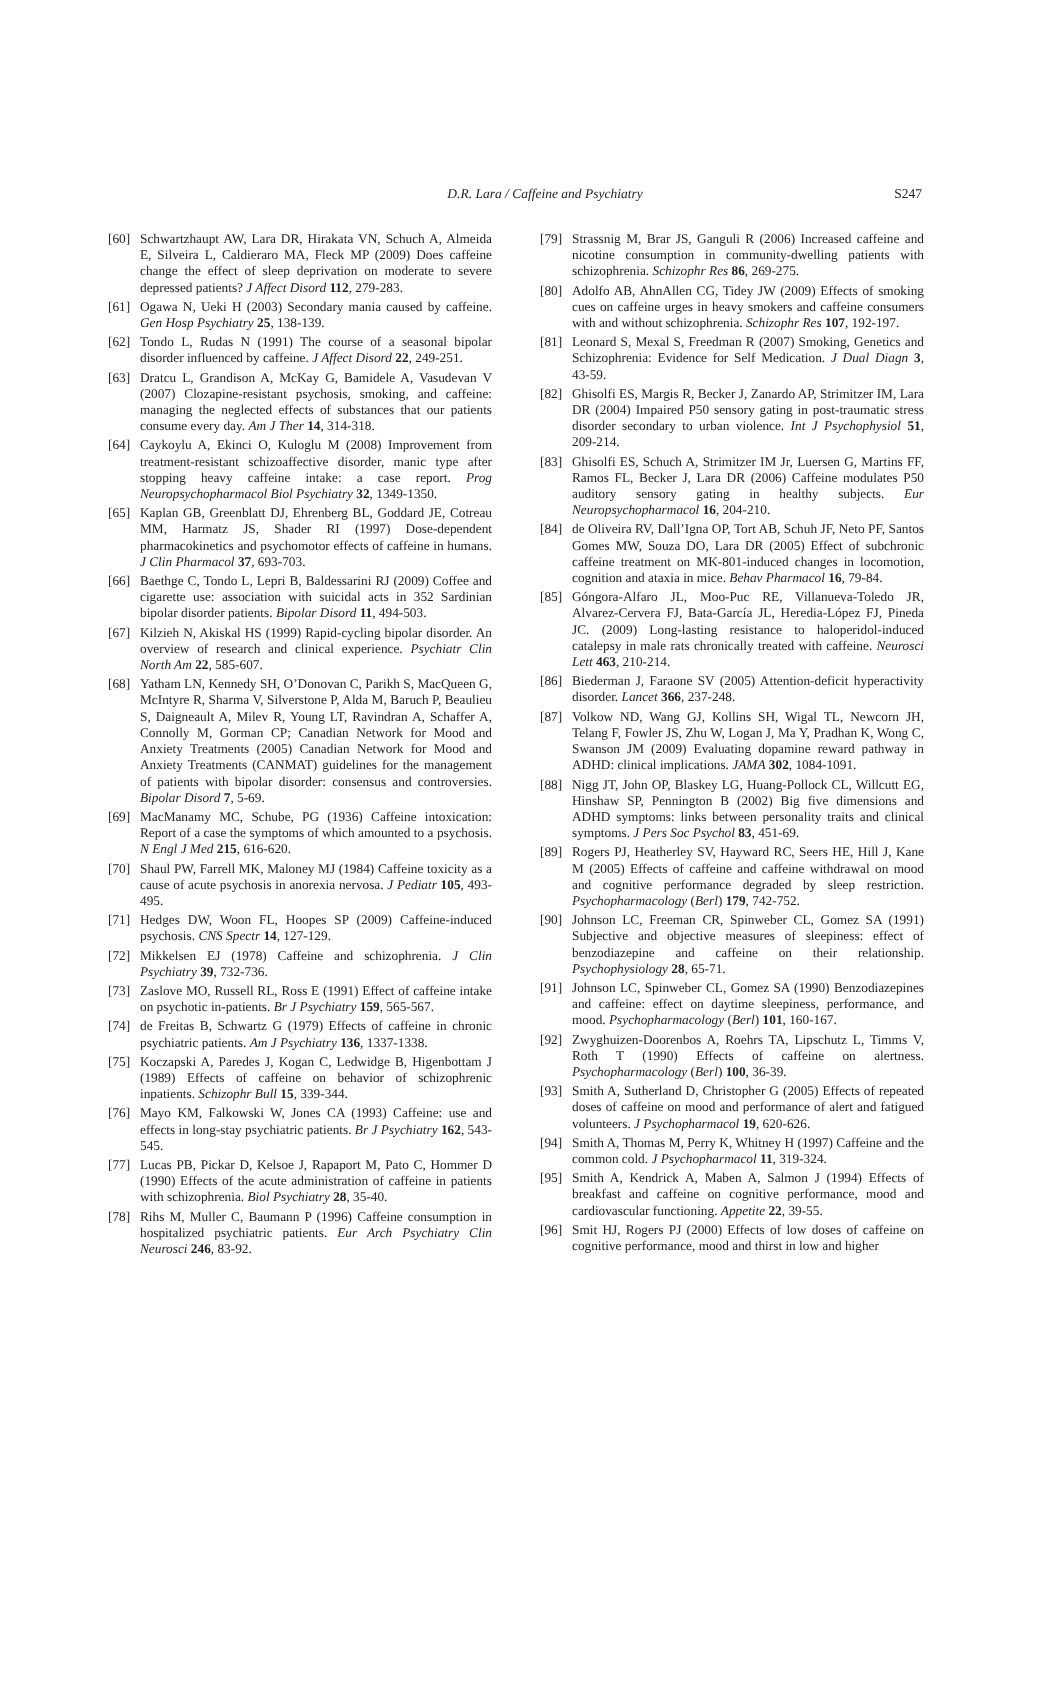D.R. Lara / Caffeine and Psychiatry
S247
[60] Schwartzhaupt AW, Lara DR, Hirakata VN, Schuch A, Almeida E, Silveira L, Caldieraro MA, Fleck MP (2009) Does caffeine change the effect of sleep deprivation on moderate to severe depressed patients? J Affect Disord 112, 279-283.
[61] Ogawa N, Ueki H (2003) Secondary mania caused by caffeine. Gen Hosp Psychiatry 25, 138-139.
[62] Tondo L, Rudas N (1991) The course of a seasonal bipolar disorder influenced by caffeine. J Affect Disord 22, 249-251.
[63] Dratcu L, Grandison A, McKay G, Bamidele A, Vasudevan V (2007) Clozapine-resistant psychosis, smoking, and caffeine: managing the neglected effects of substances that our patients consume every day. Am J Ther 14, 314-318.
[64] Caykoylu A, Ekinci O, Kuloglu M (2008) Improvement from treatment-resistant schizoaffective disorder, manic type after stopping heavy caffeine intake: a case report. Prog Neuropsychopharmacol Biol Psychiatry 32, 1349-1350.
[65] Kaplan GB, Greenblatt DJ, Ehrenberg BL, Goddard JE, Cotreau MM, Harmatz JS, Shader RI (1997) Dose-dependent pharmacokinetics and psychomotor effects of caffeine in humans. J Clin Pharmacol 37, 693-703.
[66] Baethge C, Tondo L, Lepri B, Baldessarini RJ (2009) Coffee and cigarette use: association with suicidal acts in 352 Sardinian bipolar disorder patients. Bipolar Disord 11, 494-503.
[67] Kilzieh N, Akiskal HS (1999) Rapid-cycling bipolar disorder. An overview of research and clinical experience. Psychiatr Clin North Am 22, 585-607.
[68] Yatham LN, Kennedy SH, O’Donovan C, Parikh S, MacQueen G, McIntyre R, Sharma V, Silverstone P, Alda M, Baruch P, Beaulieu S, Daigneault A, Milev R, Young LT, Ravindran A, Schaffer A, Connolly M, Gorman CP; Canadian Network for Mood and Anxiety Treatments (2005) Canadian Network for Mood and Anxiety Treatments (CANMAT) guidelines for the management of patients with bipolar disorder: consensus and controversies. Bipolar Disord 7, 5-69.
[69] MacManamy MC, Schube, PG (1936) Caffeine intoxication: Report of a case the symptoms of which amounted to a psychosis. N Engl J Med 215, 616-620.
[70] Shaul PW, Farrell MK, Maloney MJ (1984) Caffeine toxicity as a cause of acute psychosis in anorexia nervosa. J Pediatr 105, 493-495.
[71] Hedges DW, Woon FL, Hoopes SP (2009) Caffeine-induced psychosis. CNS Spectr 14, 127-129.
[72] Mikkelsen EJ (1978) Caffeine and schizophrenia. J Clin Psychiatry 39, 732-736.
[73] Zaslove MO, Russell RL, Ross E (1991) Effect of caffeine intake on psychotic in-patients. Br J Psychiatry 159, 565-567.
[74] de Freitas B, Schwartz G (1979) Effects of caffeine in chronic psychiatric patients. Am J Psychiatry 136, 1337-1338.
[75] Koczapski A, Paredes J, Kogan C, Ledwidge B, Higenbottam J (1989) Effects of caffeine on behavior of schizophrenic inpatients. Schizophr Bull 15, 339-344.
[76] Mayo KM, Falkowski W, Jones CA (1993) Caffeine: use and effects in long-stay psychiatric patients. Br J Psychiatry 162, 543-545.
[77] Lucas PB, Pickar D, Kelsoe J, Rapaport M, Pato C, Hommer D (1990) Effects of the acute administration of caffeine in patients with schizophrenia. Biol Psychiatry 28, 35-40.
[78] Rihs M, Muller C, Baumann P (1996) Caffeine consumption in hospitalized psychiatric patients. Eur Arch Psychiatry Clin Neurosci 246, 83-92.
[79] Strassnig M, Brar JS, Ganguli R (2006) Increased caffeine and nicotine consumption in community-dwelling patients with schizophrenia. Schizophr Res 86, 269-275.
[80] Adolfo AB, AhnAllen CG, Tidey JW (2009) Effects of smoking cues on caffeine urges in heavy smokers and caffeine consumers with and without schizophrenia. Schizophr Res 107, 192-197.
[81] Leonard S, Mexal S, Freedman R (2007) Smoking, Genetics and Schizophrenia: Evidence for Self Medication. J Dual Diagn 3, 43-59.
[82] Ghisolfi ES, Margis R, Becker J, Zanardo AP, Strimitzer IM, Lara DR (2004) Impaired P50 sensory gating in post-traumatic stress disorder secondary to urban violence. Int J Psychophysiol 51, 209-214.
[83] Ghisolfi ES, Schuch A, Strimitzer IM Jr, Luersen G, Martins FF, Ramos FL, Becker J, Lara DR (2006) Caffeine modulates P50 auditory sensory gating in healthy subjects. Eur Neuropsychopharmacol 16, 204-210.
[84] de Oliveira RV, Dall’Igna OP, Tort AB, Schuh JF, Neto PF, Santos Gomes MW, Souza DO, Lara DR (2005) Effect of subchronic caffeine treatment on MK-801-induced changes in locomotion, cognition and ataxia in mice. Behav Pharmacol 16, 79-84.
[85] Góngora-Alfaro JL, Moo-Puc RE, Villanueva-Toledo JR, Alvarez-Cervera FJ, Bata-García JL, Heredia-López FJ, Pineda JC. (2009) Long-lasting resistance to haloperidol-induced catalepsy in male rats chronically treated with caffeine. Neurosci Lett 463, 210-214.
[86] Biederman J, Faraone SV (2005) Attention-deficit hyperactivity disorder. Lancet 366, 237-248.
[87] Volkow ND, Wang GJ, Kollins SH, Wigal TL, Newcorn JH, Telang F, Fowler JS, Zhu W, Logan J, Ma Y, Pradhan K, Wong C, Swanson JM (2009) Evaluating dopamine reward pathway in ADHD: clinical implications. JAMA 302, 1084-1091.
[88] Nigg JT, John OP, Blaskey LG, Huang-Pollock CL, Willcutt EG, Hinshaw SP, Pennington B (2002) Big five dimensions and ADHD symptoms: links between personality traits and clinical symptoms. J Pers Soc Psychol 83, 451-69.
[89] Rogers PJ, Heatherley SV, Hayward RC, Seers HE, Hill J, Kane M (2005) Effects of caffeine and caffeine withdrawal on mood and cognitive performance degraded by sleep restriction. Psychopharmacology (Berl) 179, 742-752.
[90] Johnson LC, Freeman CR, Spinweber CL, Gomez SA (1991) Subjective and objective measures of sleepiness: effect of benzodiazepine and caffeine on their relationship. Psychophysiology 28, 65-71.
[91] Johnson LC, Spinweber CL, Gomez SA (1990) Benzodiazepines and caffeine: effect on daytime sleepiness, performance, and mood. Psychopharmacology (Berl) 101, 160-167.
[92] Zwyghuizen-Doorenbos A, Roehrs TA, Lipschutz L, Timms V, Roth T (1990) Effects of caffeine on alertness. Psychopharmacology (Berl) 100, 36-39.
[93] Smith A, Sutherland D, Christopher G (2005) Effects of repeated doses of caffeine on mood and performance of alert and fatigued volunteers. J Psychopharmacol 19, 620-626.
[94] Smith A, Thomas M, Perry K, Whitney H (1997) Caffeine and the common cold. J Psychopharmacol 11, 319-324.
[95] Smith A, Kendrick A, Maben A, Salmon J (1994) Effects of breakfast and caffeine on cognitive performance, mood and cardiovascular functioning. Appetite 22, 39-55.
[96] Smit HJ, Rogers PJ (2000) Effects of low doses of caffeine on cognitive performance, mood and thirst in low and higher